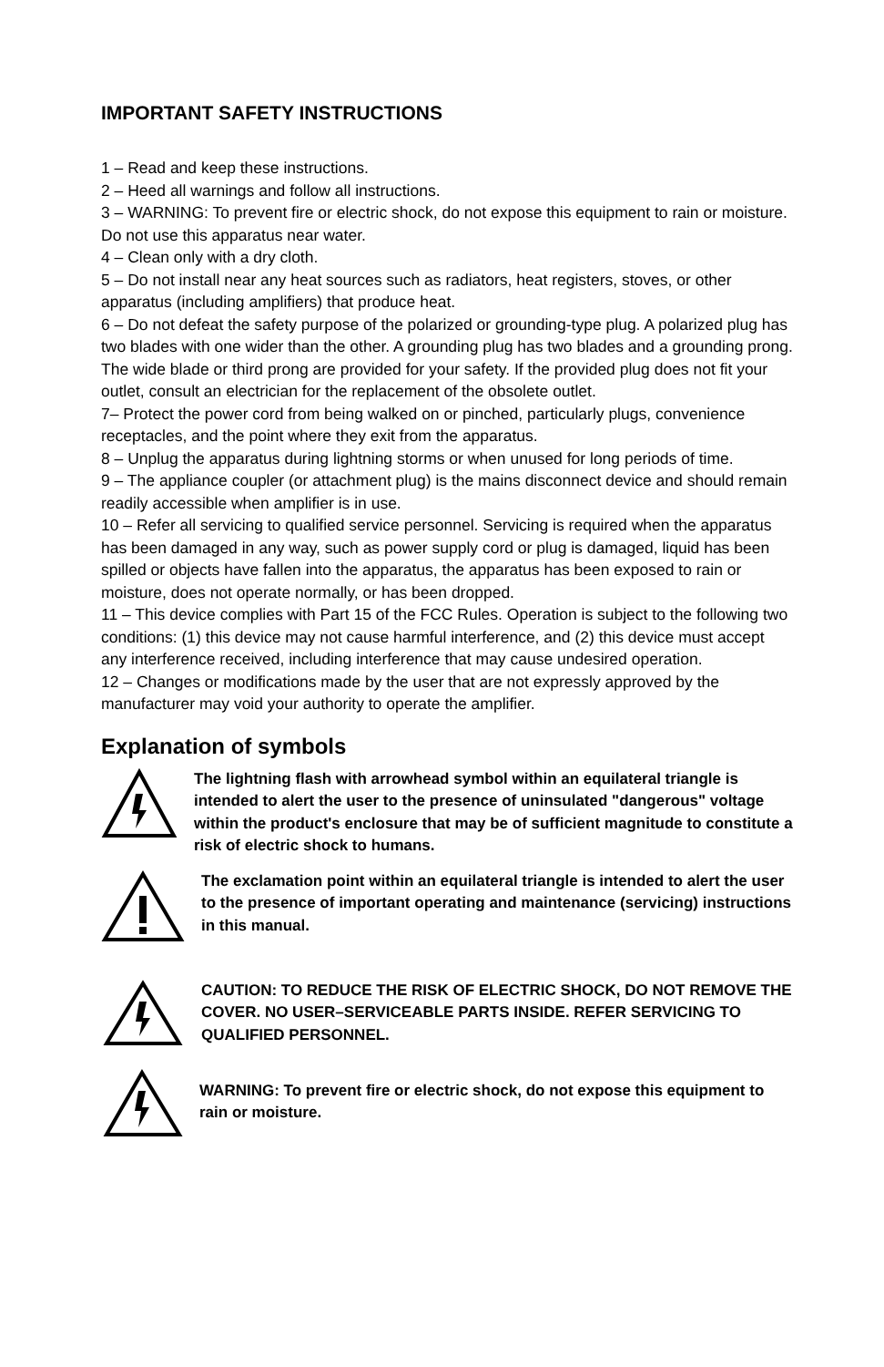IMPORTANT SAFETY INSTRUCTIONS
1 – Read and keep these instructions.
2 – Heed all warnings and follow all instructions.
3 – WARNING: To prevent fire or electric shock, do not expose this equipment to rain or moisture. Do not use this apparatus near water.
4 – Clean only with a dry cloth.
5 – Do not install near any heat sources such as radiators, heat registers, stoves, or other apparatus (including amplifiers) that produce heat.
6 – Do not defeat the safety purpose of the polarized or grounding-type plug. A polarized plug has two blades with one wider than the other. A grounding plug has two blades and a grounding prong. The wide blade or third prong are provided for your safety. If the provided plug does not fit your outlet, consult an electrician for the replacement of the obsolete outlet.
7– Protect the power cord from being walked on or pinched, particularly plugs, convenience receptacles, and the point where they exit from the apparatus.
8 – Unplug the apparatus during lightning storms or when unused for long periods of time.
9 – The appliance coupler (or attachment plug) is the mains disconnect device and should remain readily accessible when amplifier is in use.
10 – Refer all servicing to qualified service personnel. Servicing is required when the apparatus has been damaged in any way, such as power supply cord or plug is damaged, liquid has been spilled or objects have fallen into the apparatus, the apparatus has been exposed to rain or moisture, does not operate normally, or has been dropped.
11 – This device complies with Part 15 of the FCC Rules. Operation is subject to the following two conditions: (1) this device may not cause harmful interference, and (2) this device must accept any interference received, including interference that may cause undesired operation.
12 – Changes or modifications made by the user that are not expressly approved by the manufacturer may void your authority to operate the amplifier.
Explanation of symbols
The lightning flash with arrowhead symbol within an equilateral triangle is intended to alert the user to the presence of uninsulated "dangerous" voltage within the product's enclosure that may be of sufficient magnitude to constitute a risk of electric shock to humans.
The exclamation point within an equilateral triangle is intended to alert the user to the presence of important operating and maintenance (servicing) instructions in this manual.
CAUTION: TO REDUCE THE RISK OF ELECTRIC SHOCK, DO NOT REMOVE THE COVER. NO USER–SERVICEABLE PARTS INSIDE. REFER SERVICING TO QUALIFIED PERSONNEL.
WARNING: To prevent fire or electric shock, do not expose this equipment to rain or moisture.